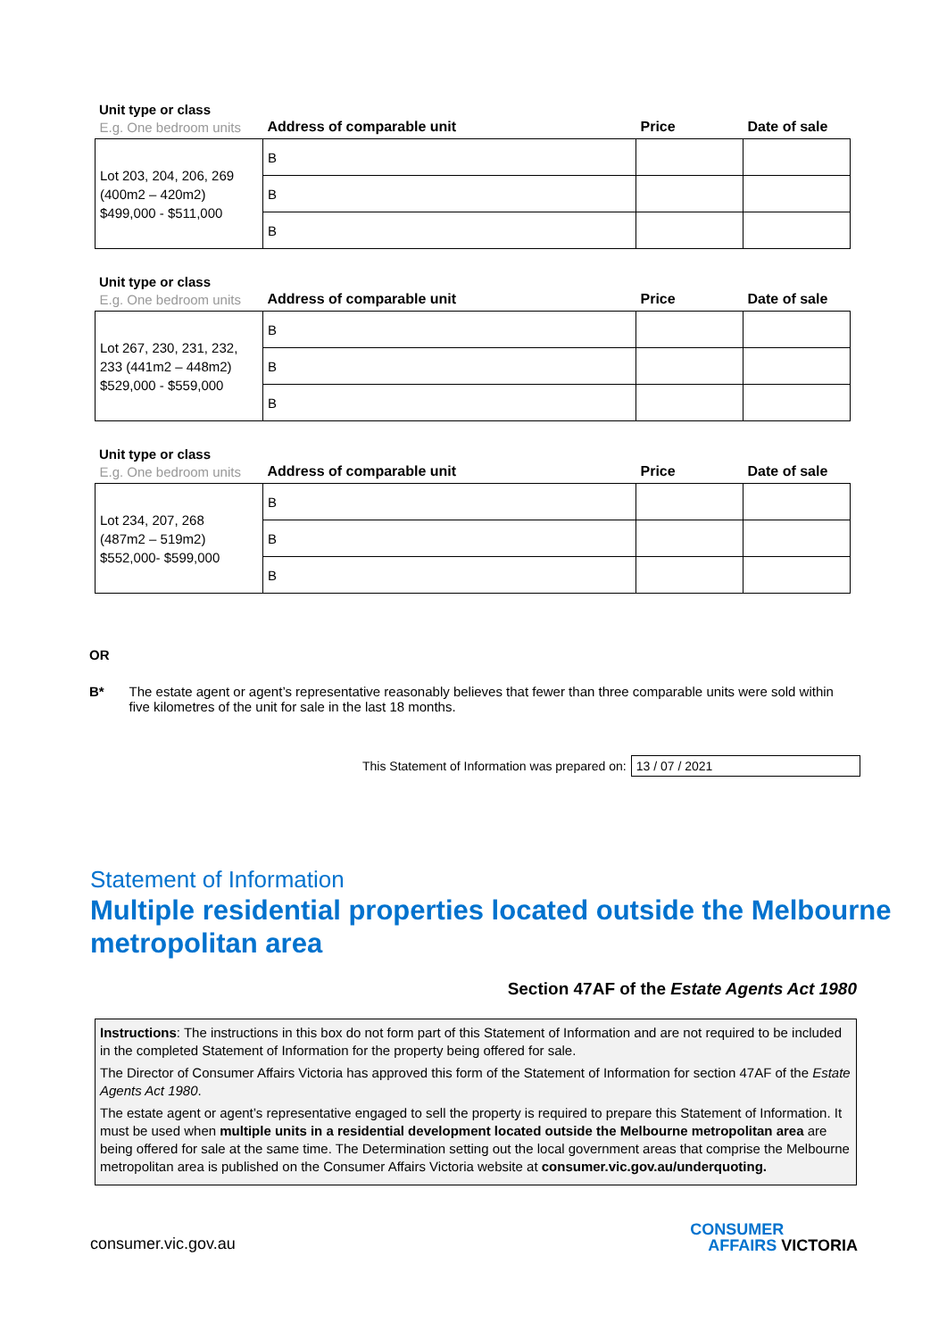Unit type or class
| E.g. One bedroom units | Address of comparable unit | Price | Date of sale |
| --- | --- | --- | --- |
| Lot 203, 204, 206, 269 (400m2 – 420m2) $499,000 - $511,000 | B | | |
| | B | | |
| | B | | |
Unit type or class
| E.g. One bedroom units | Address of comparable unit | Price | Date of sale |
| --- | --- | --- | --- |
| Lot 267, 230, 231, 232, 233 (441m2 – 448m2) $529,000 - $559,000 | B | | |
| | B | | |
| | B | | |
Unit type or class
| E.g. One bedroom units | Address of comparable unit | Price | Date of sale |
| --- | --- | --- | --- |
| Lot 234, 207, 268 (487m2 – 519m2) $552,000- $599,000 | B | | |
| | B | | |
| | B | | |
OR
B* The estate agent or agent’s representative reasonably believes that fewer than three comparable units were sold within five kilometres of the unit for sale in the last 18 months.
This Statement of Information was prepared on:
13 / 07 / 2021
Statement of Information
Multiple residential properties located outside the Melbourne metropolitan area
Section 47AF of the Estate Agents Act 1980
Instructions: The instructions in this box do not form part of this Statement of Information and are not required to be included in the completed Statement of Information for the property being offered for sale.
The Director of Consumer Affairs Victoria has approved this form of the Statement of Information for section 47AF of the Estate Agents Act 1980.
The estate agent or agent’s representative engaged to sell the property is required to prepare this Statement of Information. It must be used when multiple units in a residential development located outside the Melbourne metropolitan area are being offered for sale at the same time. The Determination setting out the local government areas that comprise the Melbourne metropolitan area is published on the Consumer Affairs Victoria website at consumer.vic.gov.au/underquoting.
consumer.vic.gov.au
CONSUMER
AFFAIRS VICTORIA